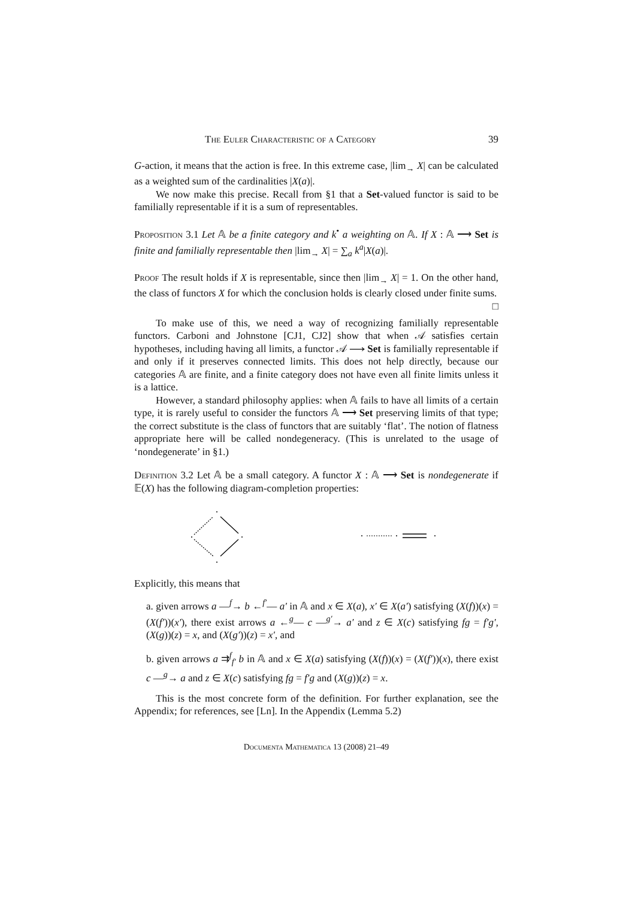The Euler Characteristic of a Category 39
G-action, it means that the action is free. In this extreme case, |lim<sub>→</sub> X| can be calculated as a weighted sum of the cardinalities |X(a)|.
We now make this precise. Recall from §1 that a Set-valued functor is said to be familially representable if it is a sum of representables.
Proposition 3.1 Let 𝔸 be a finite category and k<sup>•</sup> a weighting on 𝔸. If X : 𝔸 ⟶ Set is finite and familially representable then |lim<sub>→</sub> X| = ∑<sub>a</sub> k<sup>a</sup>|X(a)|.
Proof The result holds if X is representable, since then |lim<sub>→</sub> X| = 1. On the other hand, the class of functors X for which the conclusion holds is clearly closed under finite sums. □
To make use of this, we need a way of recognizing familially representable functors. Carboni and Johnstone [CJ1, CJ2] show that when 𝒜 satisfies certain hypotheses, including having all limits, a functor 𝒜 ⟶ Set is familially representable if and only if it preserves connected limits. This does not help directly, because our categories 𝔸 are finite, and a finite category does not have even all finite limits unless it is a lattice.
However, a standard philosophy applies: when 𝔸 fails to have all limits of a certain type, it is rarely useful to consider the functors 𝔸 ⟶ Set preserving limits of that type; the correct substitute is the class of functors that are suitably ‘flat’. The notion of flatness appropriate here will be called nondegeneracy. (This is unrelated to the usage of ‘nondegenerate’ in §1.)
Definition 3.2 Let 𝔸 be a small category. A functor X : 𝔸 ⟶ Set is nondegenerate if 𝔼(X) has the following diagram-completion properties:
Explicitly, this means that
a. given arrows a —<sup>f</sup>→ b ←<sup>f′</sup>— a′ in 𝔸 and x ∈ X(a), x′ ∈ X(a′) satisfying (X(f))(x) = (X(f′))(x′), there exist arrows a ←<sup>g</sup>— c —<sup>g′</sup>→ a′ and z ∈ X(c) satisfying fg = f′g′, (X(g))(z) = x, and (X(g′))(z) = x′, and
b. given arrows a ⇉<sup>f</sup><sub>f′</sub> b in 𝔸 and x ∈ X(a) satisfying (X(f))(x) = (X(f′))(x), there exist c —<sup>g</sup>→ a and z ∈ X(c) satisfying fg = f′g and (X(g))(z) = x.
This is the most concrete form of the definition. For further explanation, see the Appendix; for references, see [Ln]. In the Appendix (Lemma 5.2)
Documenta Mathematica 13 (2008) 21–49